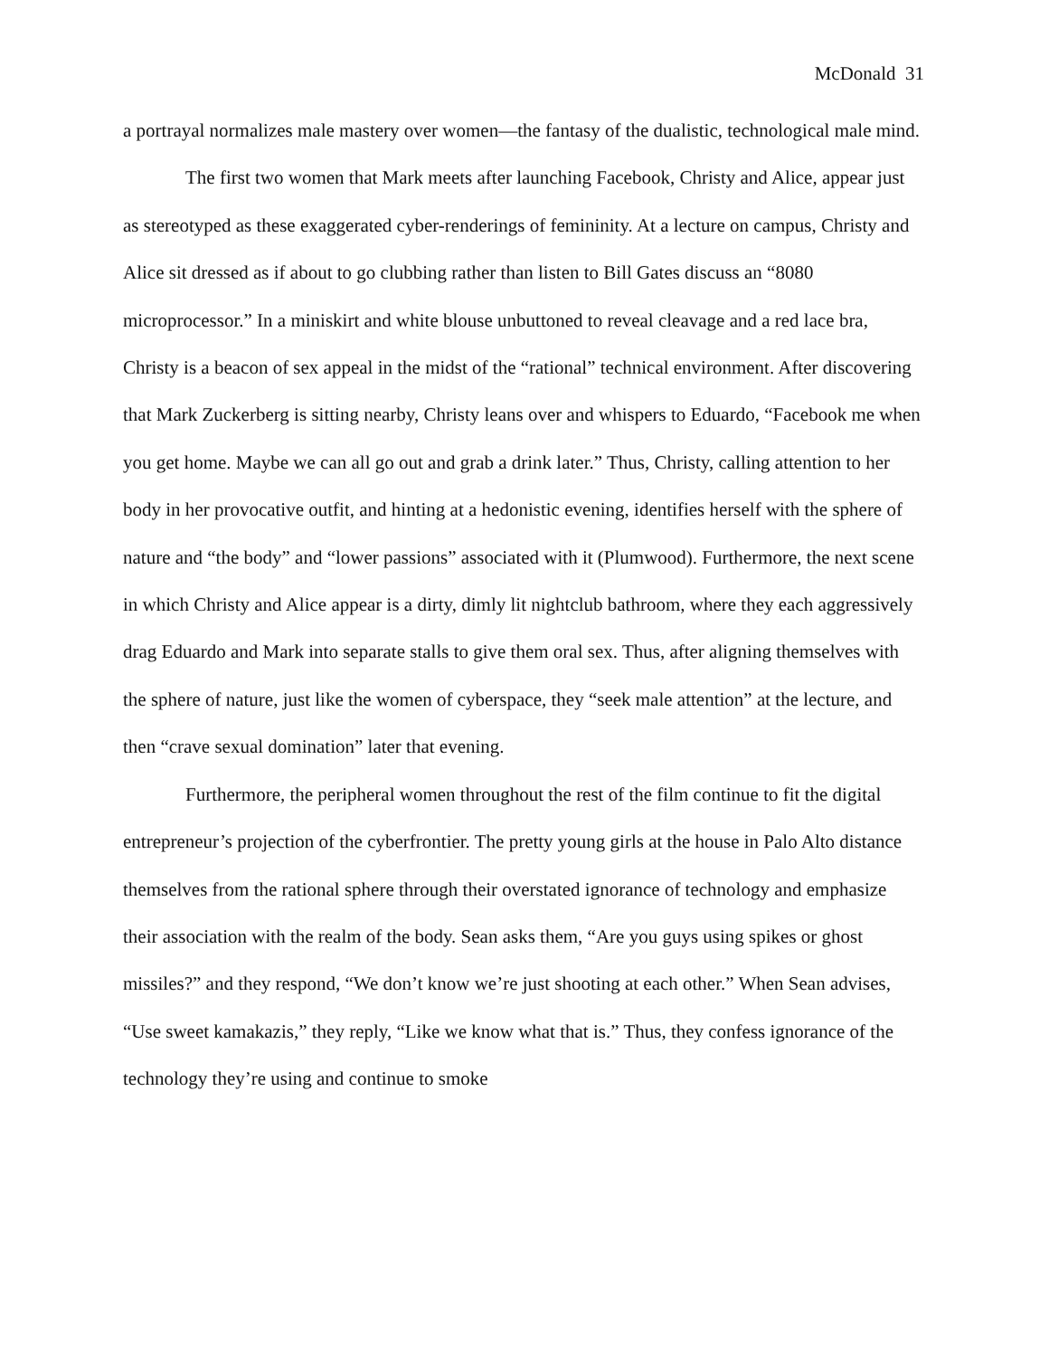McDonald 31
a portrayal normalizes male mastery over women—the fantasy of the dualistic, technological male mind.
The first two women that Mark meets after launching Facebook, Christy and Alice, appear just as stereotyped as these exaggerated cyber-renderings of femininity. At a lecture on campus, Christy and Alice sit dressed as if about to go clubbing rather than listen to Bill Gates discuss an “8080 microprocessor.” In a miniskirt and white blouse unbuttoned to reveal cleavage and a red lace bra, Christy is a beacon of sex appeal in the midst of the “rational” technical environment. After discovering that Mark Zuckerberg is sitting nearby, Christy leans over and whispers to Eduardo, “Facebook me when you get home. Maybe we can all go out and grab a drink later.” Thus, Christy, calling attention to her body in her provocative outfit, and hinting at a hedonistic evening, identifies herself with the sphere of nature and “the body” and “lower passions” associated with it (Plumwood). Furthermore, the next scene in which Christy and Alice appear is a dirty, dimly lit nightclub bathroom, where they each aggressively drag Eduardo and Mark into separate stalls to give them oral sex. Thus, after aligning themselves with the sphere of nature, just like the women of cyberspace, they “seek male attention” at the lecture, and then “crave sexual domination” later that evening.
Furthermore, the peripheral women throughout the rest of the film continue to fit the digital entrepreneur’s projection of the cyberfrontier. The pretty young girls at the house in Palo Alto distance themselves from the rational sphere through their overstated ignorance of technology and emphasize their association with the realm of the body. Sean asks them, “Are you guys using spikes or ghost missiles?” and they respond, “We don’t know we’re just shooting at each other.” When Sean advises, “Use sweet kamakazis,” they reply, “Like we know what that is.” Thus, they confess ignorance of the technology they’re using and continue to smoke